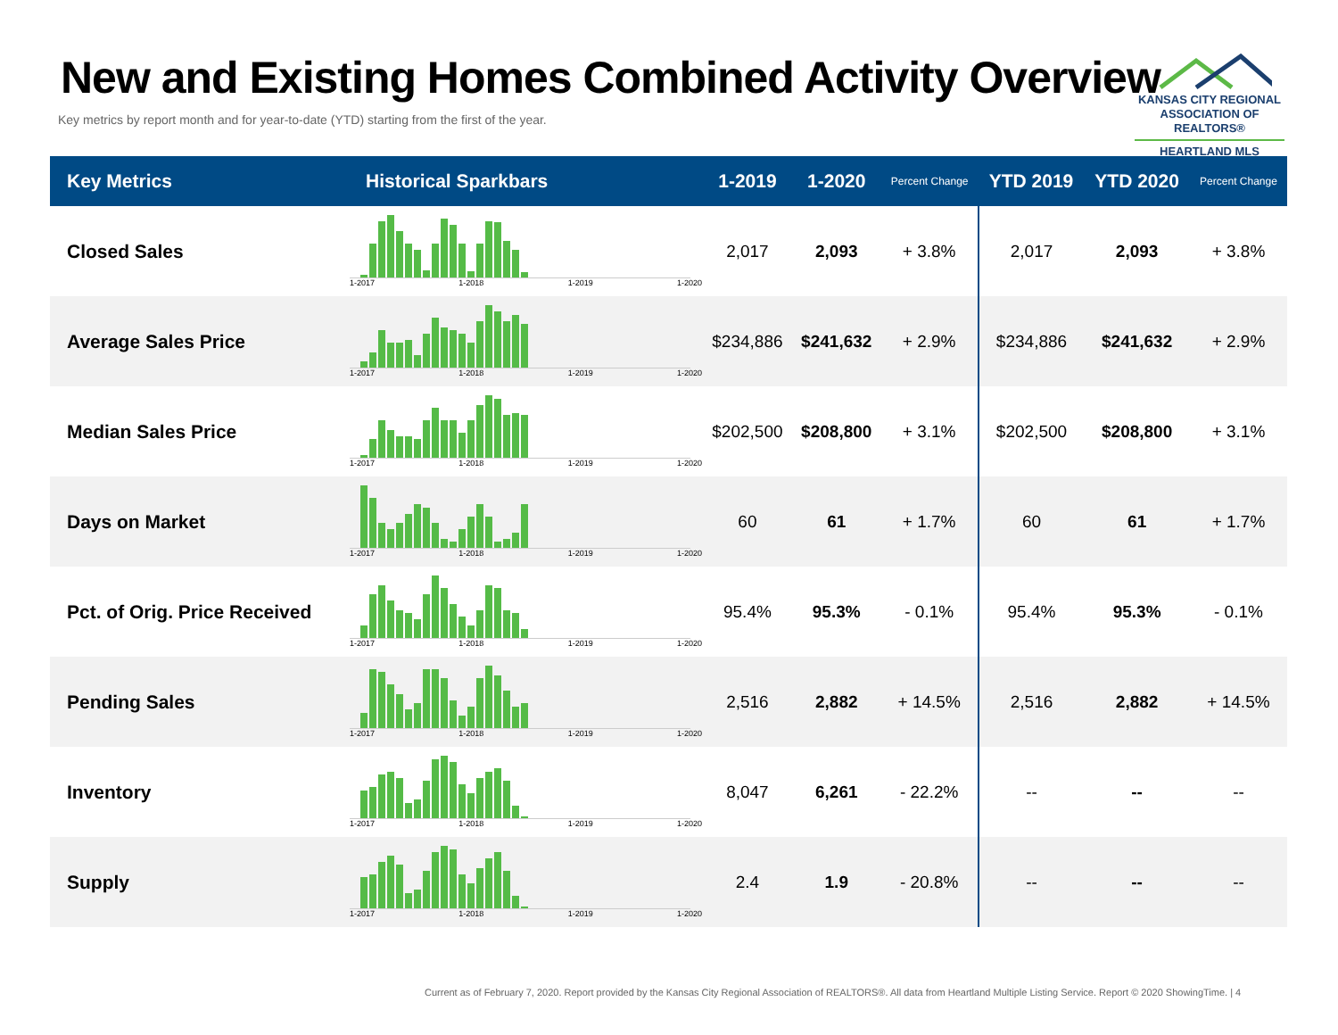New and Existing Homes Combined Activity Overview
Key metrics by report month and for year-to-date (YTD) starting from the first of the year.
KANSAS CITY REGIONAL
ASSOCIATION OF REALTORS®
HEARTLAND MLS
| Key Metrics | Historical Sparkbars | 1-2019 | 1-2020 | Percent Change | YTD 2019 | YTD 2020 | Percent Change |
| --- | --- | --- | --- | --- | --- | --- | --- |
| Closed Sales | 1-2017 1-2018 1-2019 1-2020 | 2,017 | 2,093 | + 3.8% | 2,017 | 2,093 | + 3.8% |
| Average Sales Price | 1-2017 1-2018 1-2019 1-2020 | $234,886 | $241,632 | + 2.9% | $234,886 | $241,632 | + 2.9% |
| Median Sales Price | 1-2017 1-2018 1-2019 1-2020 | $202,500 | $208,800 | + 3.1% | $202,500 | $208,800 | + 3.1% |
| Days on Market | 1-2017 1-2018 1-2019 1-2020 | 60 | 61 | + 1.7% | 60 | 61 | + 1.7% |
| Pct. of Orig. Price Received | 1-2017 1-2018 1-2019 1-2020 | 95.4% | 95.3% | - 0.1% | 95.4% | 95.3% | - 0.1% |
| Pending Sales | 1-2017 1-2018 1-2019 1-2020 | 2,516 | 2,882 | + 14.5% | 2,516 | 2,882 | + 14.5% |
| Inventory | 1-2017 1-2018 1-2019 1-2020 | 8,047 | 6,261 | - 22.2% | -- | -- | -- |
| Supply | 1-2017 1-2018 1-2019 1-2020 | 2.4 | 1.9 | - 20.8% | -- | -- | -- |
Current as of February 7, 2020. Report provided by the Kansas City Regional Association of REALTORS®. All data from Heartland Multiple Listing Service. Report © 2020 ShowingTime. | 4